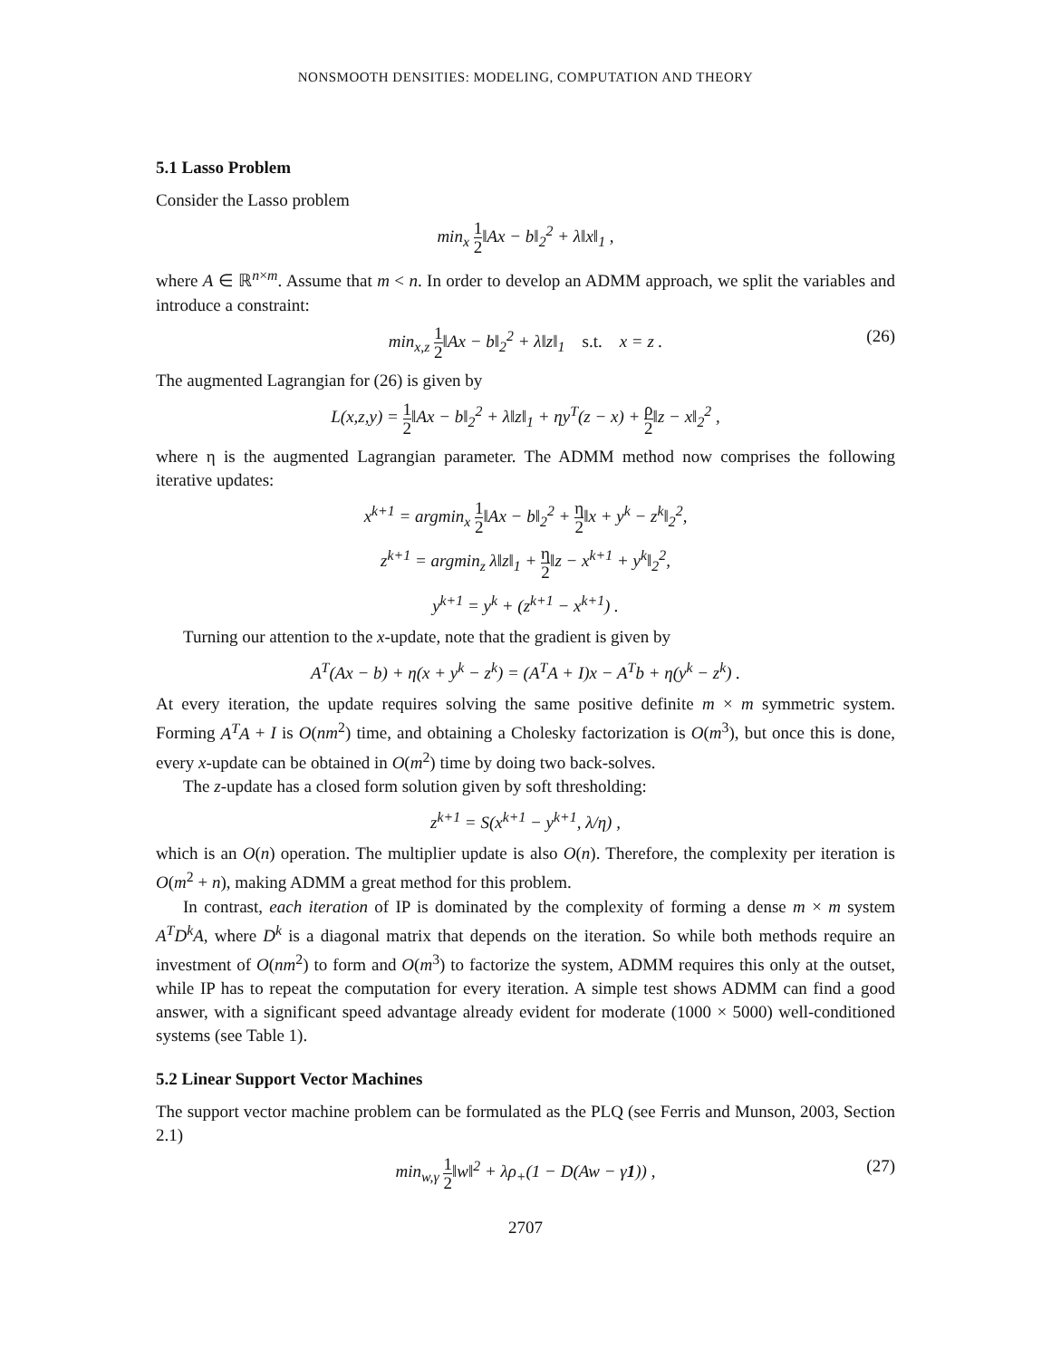NONSMOOTH DENSITIES: MODELING, COMPUTATION AND THEORY
5.1 Lasso Problem
Consider the Lasso problem
min<sub>x</sub> 1 2‖Ax − b‖<sub>2</sub><sup>2</sup> + λ‖x‖<sub>1</sub> ,
where A ∈ ℝ<sup>n×m</sup>. Assume that m < n. In order to develop an ADMM approach, we split the variables and introduce a constraint:
min<sub>x,z</sub> 1 2‖Ax − b‖<sub>2</sub><sup>2</sup> + λ‖z‖<sub>1</sub> s.t. x = z . (26)
The augmented Lagrangian for (26) is given by
L(x,z,y) = 1 2‖Ax − b‖<sub>2</sub><sup>2</sup> + λ‖z‖<sub>1</sub> + ηy<sup>T</sup>(z − x) + ρ 2‖z − x‖<sub>2</sub><sup>2</sup> ,
where η is the augmented Lagrangian parameter. The ADMM method now comprises the following iterative updates:
x<sup>k+1</sup> = argmin<sub>x</sub> 1 2‖Ax − b‖<sub>2</sub><sup>2</sup> + η 2‖x + y<sup>k</sup> − z<sup>k</sup>‖<sub>2</sub><sup>2</sup>,
z<sup>k+1</sup> = argmin<sub>z</sub> λ‖z‖<sub>1</sub> + η 2‖z − x<sup>k+1</sup> + y<sup>k</sup>‖<sub>2</sub><sup>2</sup>,
y<sup>k+1</sup> = y<sup>k</sup> + (z<sup>k+1</sup> − x<sup>k+1</sup>) .
Turning our attention to the x-update, note that the gradient is given by
A<sup>T</sup>(Ax − b) + η(x + y<sup>k</sup> − z<sup>k</sup>) = (A<sup>T</sup>A + I)x − A<sup>T</sup>b + η(y<sup>k</sup> − z<sup>k</sup>) .
At every iteration, the update requires solving the same positive definite m × m symmetric system. Forming A<sup>T</sup>A + I is O(nm<sup>2</sup>) time, and obtaining a Cholesky factorization is O(m<sup>3</sup>), but once this is done, every x-update can be obtained in O(m<sup>2</sup>) time by doing two back-solves.
The z-update has a closed form solution given by soft thresholding:
z<sup>k+1</sup> = S(x<sup>k+1</sup> − y<sup>k+1</sup>, λ/η) ,
which is an O(n) operation. The multiplier update is also O(n). Therefore, the complexity per iteration is O(m<sup>2</sup> + n), making ADMM a great method for this problem.
In contrast, each iteration of IP is dominated by the complexity of forming a dense m × m system A<sup>T</sup>D<sup>k</sup>A, where D<sup>k</sup> is a diagonal matrix that depends on the iteration. So while both methods require an investment of O(nm<sup>2</sup>) to form and O(m<sup>3</sup>) to factorize the system, ADMM requires this only at the outset, while IP has to repeat the computation for every iteration. A simple test shows ADMM can find a good answer, with a significant speed advantage already evident for moderate (1000 × 5000) well-conditioned systems (see Table 1).
5.2 Linear Support Vector Machines
The support vector machine problem can be formulated as the PLQ (see Ferris and Munson, 2003, Section 2.1)
min<sub>w,γ</sub> 1 2‖w‖<sup>2</sup> + λρ<sub>+</sub>(1 − D(Aw − γ1)) , (27)
2707